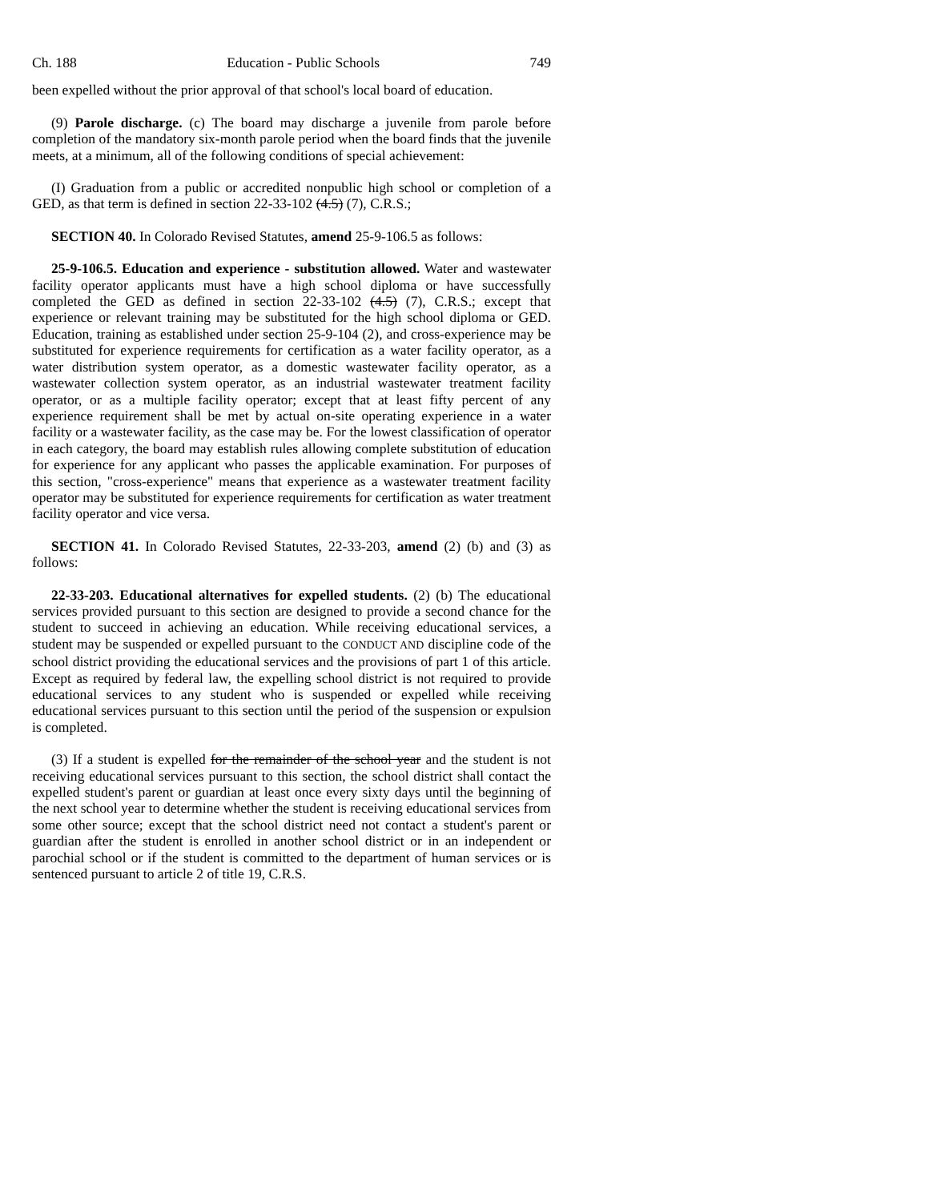Ch. 188 Education - Public Schools 749
been expelled without the prior approval of that school's local board of education.
(9) Parole discharge. (c) The board may discharge a juvenile from parole before completion of the mandatory six-month parole period when the board finds that the juvenile meets, at a minimum, all of the following conditions of special achievement:
(I) Graduation from a public or accredited nonpublic high school or completion of a GED, as that term is defined in section 22-33-102 (4.5) (7), C.R.S.;
SECTION 40. In Colorado Revised Statutes, amend 25-9-106.5 as follows:
25-9-106.5. Education and experience - substitution allowed. Water and wastewater facility operator applicants must have a high school diploma or have successfully completed the GED as defined in section 22-33-102 (4.5) (7), C.R.S.; except that experience or relevant training may be substituted for the high school diploma or GED. Education, training as established under section 25-9-104 (2), and cross-experience may be substituted for experience requirements for certification as a water facility operator, as a water distribution system operator, as a domestic wastewater facility operator, as a wastewater collection system operator, as an industrial wastewater treatment facility operator, or as a multiple facility operator; except that at least fifty percent of any experience requirement shall be met by actual on-site operating experience in a water facility or a wastewater facility, as the case may be. For the lowest classification of operator in each category, the board may establish rules allowing complete substitution of education for experience for any applicant who passes the applicable examination. For purposes of this section, "cross-experience" means that experience as a wastewater treatment facility operator may be substituted for experience requirements for certification as water treatment facility operator and vice versa.
SECTION 41. In Colorado Revised Statutes, 22-33-203, amend (2) (b) and (3) as follows:
22-33-203. Educational alternatives for expelled students. (2) (b) The educational services provided pursuant to this section are designed to provide a second chance for the student to succeed in achieving an education. While receiving educational services, a student may be suspended or expelled pursuant to the CONDUCT AND discipline code of the school district providing the educational services and the provisions of part 1 of this article. Except as required by federal law, the expelling school district is not required to provide educational services to any student who is suspended or expelled while receiving educational services pursuant to this section until the period of the suspension or expulsion is completed.
(3) If a student is expelled for the remainder of the school year and the student is not receiving educational services pursuant to this section, the school district shall contact the expelled student's parent or guardian at least once every sixty days until the beginning of the next school year to determine whether the student is receiving educational services from some other source; except that the school district need not contact a student's parent or guardian after the student is enrolled in another school district or in an independent or parochial school or if the student is committed to the department of human services or is sentenced pursuant to article 2 of title 19, C.R.S.